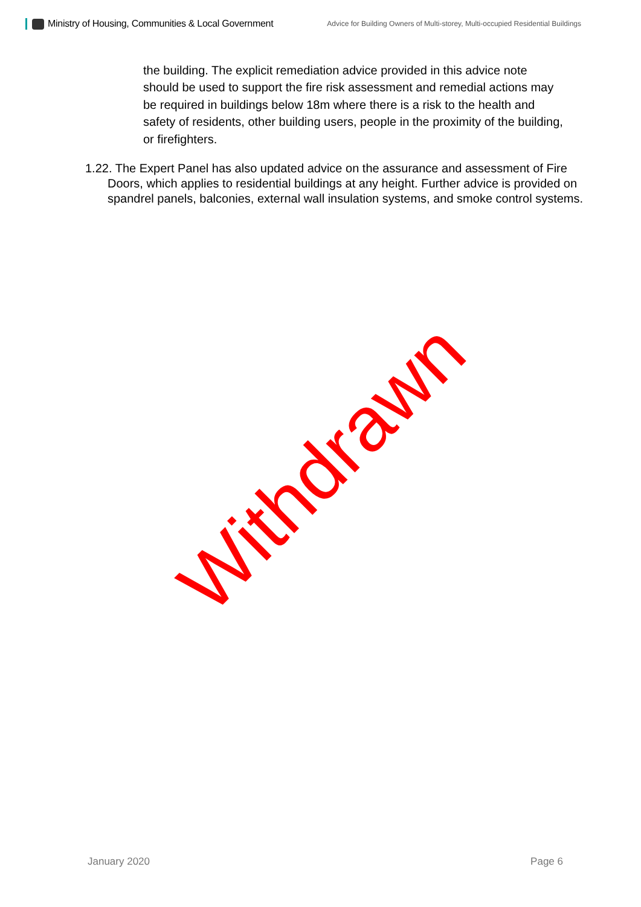Ministry of Housing, Communities & Local Government
Advice for Building Owners of Multi-storey, Multi-occupied Residential Buildings
the building. The explicit remediation advice provided in this advice note should be used to support the fire risk assessment and remedial actions may be required in buildings below 18m where there is a risk to the health and safety of residents, other building users, people in the proximity of the building, or firefighters.
1.22. The Expert Panel has also updated advice on the assurance and assessment of Fire Doors, which applies to residential buildings at any height. Further advice is provided on spandrel panels, balconies, external wall insulation systems, and smoke control systems.
Withdrawn
January 2020 Page 6